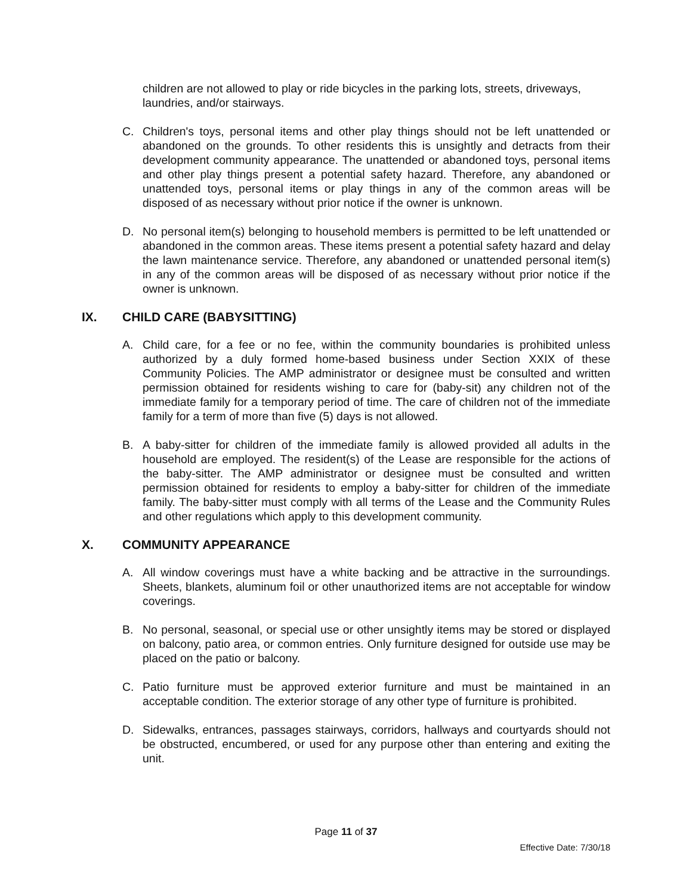children are not allowed to play or ride bicycles in the parking lots, streets, driveways, laundries, and/or stairways.
C. Children's toys, personal items and other play things should not be left unattended or abandoned on the grounds. To other residents this is unsightly and detracts from their development community appearance. The unattended or abandoned toys, personal items and other play things present a potential safety hazard. Therefore, any abandoned or unattended toys, personal items or play things in any of the common areas will be disposed of as necessary without prior notice if the owner is unknown.
D. No personal item(s) belonging to household members is permitted to be left unattended or abandoned in the common areas. These items present a potential safety hazard and delay the lawn maintenance service. Therefore, any abandoned or unattended personal item(s) in any of the common areas will be disposed of as necessary without prior notice if the owner is unknown.
IX. CHILD CARE (BABYSITTING)
A. Child care, for a fee or no fee, within the community boundaries is prohibited unless authorized by a duly formed home-based business under Section XXIX of these Community Policies. The AMP administrator or designee must be consulted and written permission obtained for residents wishing to care for (baby-sit) any children not of the immediate family for a temporary period of time. The care of children not of the immediate family for a term of more than five (5) days is not allowed.
B. A baby-sitter for children of the immediate family is allowed provided all adults in the household are employed. The resident(s) of the Lease are responsible for the actions of the baby-sitter. The AMP administrator or designee must be consulted and written permission obtained for residents to employ a baby-sitter for children of the immediate family. The baby-sitter must comply with all terms of the Lease and the Community Rules and other regulations which apply to this development community.
X. COMMUNITY APPEARANCE
A. All window coverings must have a white backing and be attractive in the surroundings. Sheets, blankets, aluminum foil or other unauthorized items are not acceptable for window coverings.
B. No personal, seasonal, or special use or other unsightly items may be stored or displayed on balcony, patio area, or common entries. Only furniture designed for outside use may be placed on the patio or balcony.
C. Patio furniture must be approved exterior furniture and must be maintained in an acceptable condition. The exterior storage of any other type of furniture is prohibited.
D. Sidewalks, entrances, passages stairways, corridors, hallways and courtyards should not be obstructed, encumbered, or used for any purpose other than entering and exiting the unit.
Page 11 of 37
Effective Date: 7/30/18